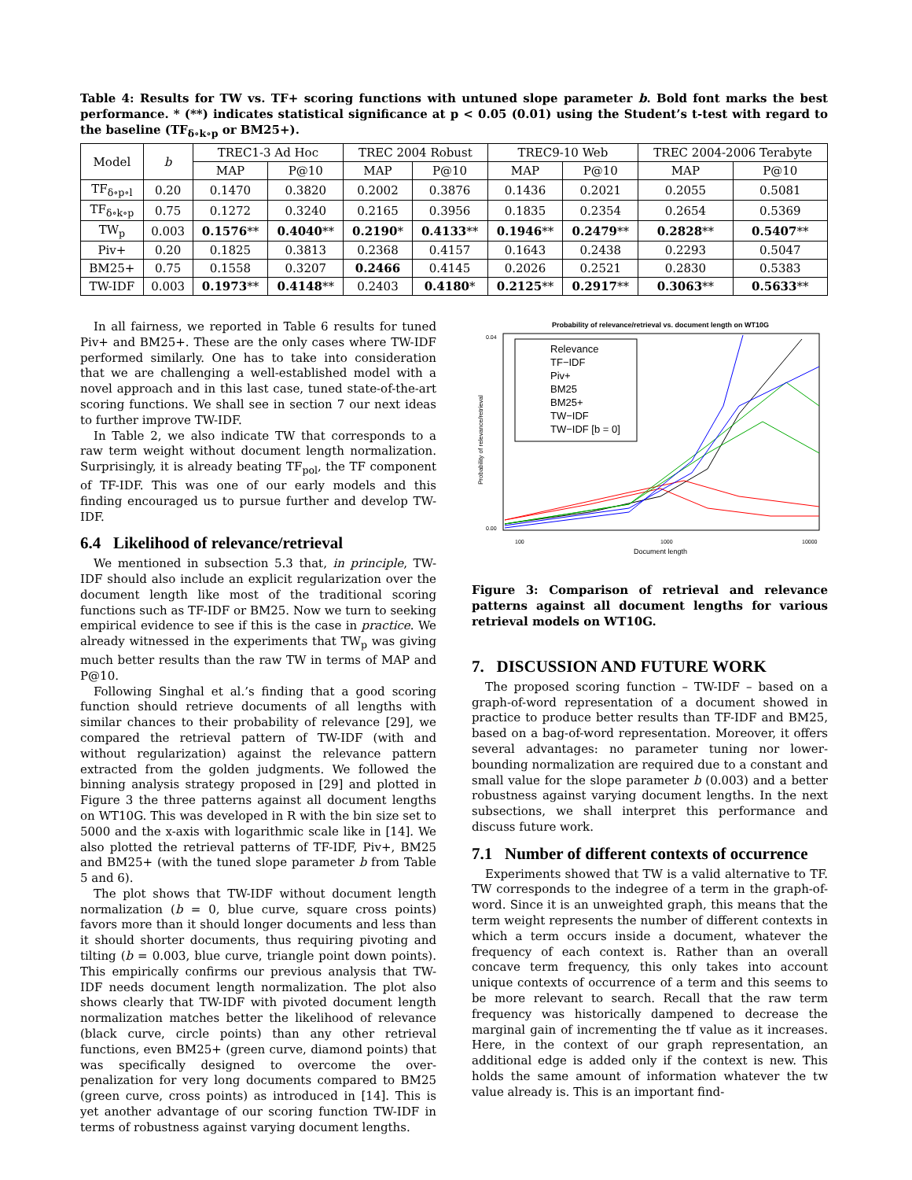Table 4: Results for TW vs. TF+ scoring functions with untuned slope parameter b. Bold font marks the best performance. * (**) indicates statistical significance at p < 0.05 (0.01) using the Student’s t-test with regard to the baseline (TF<sub>δ∘k∘p</sub> or BM25+).
| Model | b | TREC1-3 Ad Hoc | | TREC 2004 Robust | | TREC9-10 Web | | TREC 2004-2006 Terabyte | |
| --- | --- | --- | --- | --- | --- | --- | --- | --- | --- |
| | | MAP | P@10 | MAP | P@10 | MAP | P@10 | MAP | P@10 |
| TF<sub>δ∘p∘l</sub> | 0.20 | 0.1470 | 0.3820 | 0.2002 | 0.3876 | 0.1436 | 0.2021 | 0.2055 | 0.5081 |
| TF<sub>δ∘k∘p</sub> | 0.75 | 0.1272 | 0.3240 | 0.2165 | 0.3956 | 0.1835 | 0.2354 | 0.2654 | 0.5369 |
| TW<sub>p</sub> | 0.003 | 0.1576 ** | 0.4040 ** | 0.2190 * | 0.4133 ** | 0.1946 ** | 0.2479 ** | 0.2828 ** | 0.5407 ** |
| Piv+ | 0.20 | 0.1825 | 0.3813 | 0.2368 | 0.4157 | 0.1643 | 0.2438 | 0.2293 | 0.5047 |
| BM25+ | 0.75 | 0.1558 | 0.3207 | 0.2466 | 0.4145 | 0.2026 | 0.2521 | 0.2830 | 0.5383 |
| TW-IDF | 0.003 | 0.1973 ** | 0.4148 ** | 0.2403 | 0.4180 * | 0.2125 ** | 0.2917 ** | 0.3063 ** | 0.5633 ** |
In all fairness, we reported in Table 6 results for tuned Piv+ and BM25+. These are the only cases where TW-IDF performed similarly. One has to take into consideration that we are challenging a well-established model with a novel approach and in this last case, tuned state-of-the-art scoring functions. We shall see in section 7 our next ideas to further improve TW-IDF.
In Table 2, we also indicate TW that corresponds to a raw term weight without document length normalization. Surprisingly, it is already beating TF<sub>pol</sub>, the TF component of TF-IDF. This was one of our early models and this finding encouraged us to pursue further and develop TW-IDF.
6.4 Likelihood of relevance/retrieval
We mentioned in subsection 5.3 that, in principle, TW-IDF should also include an explicit regularization over the document length like most of the traditional scoring functions such as TF-IDF or BM25. Now we turn to seeking empirical evidence to see if this is the case in practice. We already witnessed in the experiments that TW<sub>p</sub> was giving much better results than the raw TW in terms of MAP and P@10.
Following Singhal et al.’s finding that a good scoring function should retrieve documents of all lengths with similar chances to their probability of relevance [29], we compared the retrieval pattern of TW-IDF (with and without regularization) against the relevance pattern extracted from the golden judgments. We followed the binning analysis strategy proposed in [29] and plotted in Figure 3 the three patterns against all document lengths on WT10G. This was developed in R with the bin size set to 5000 and the x-axis with logarithmic scale like in [14]. We also plotted the retrieval patterns of TF-IDF, Piv+, BM25 and BM25+ (with the tuned slope parameter b from Table 5 and 6).
The plot shows that TW-IDF without document length normalization (b = 0, blue curve, square cross points) favors more than it should longer documents and less than it should shorter documents, thus requiring pivoting and tilting (b = 0.003, blue curve, triangle point down points). This empirically confirms our previous analysis that TW-IDF needs document length normalization. The plot also shows clearly that TW-IDF with pivoted document length normalization matches better the likelihood of relevance (black curve, circle points) than any other retrieval functions, even BM25+ (green curve, diamond points) that was specifically designed to overcome the over-penalization for very long documents compared to BM25 (green curve, cross points) as introduced in [14]. This is yet another advantage of our scoring function TW-IDF in terms of robustness against varying document lengths.
Probability of relevance/retrieval vs. document length on WT10G
Relevance
TF−IDF
Piv+
BM25
BM25+
TW−IDF
TW−IDF [b = 0]
100
1000
10000
Document length
0.04
0.00
Probability of relevance/retrieval
Figure 3: Comparison of retrieval and relevance patterns against all document lengths for various retrieval models on WT10G.
7. DISCUSSION AND FUTURE WORK
The proposed scoring function – TW-IDF – based on a graph-of-word representation of a document showed in practice to produce better results than TF-IDF and BM25, based on a bag-of-word representation. Moreover, it offers several advantages: no parameter tuning nor lower-bounding normalization are required due to a constant and small value for the slope parameter b (0.003) and a better robustness against varying document lengths. In the next subsections, we shall interpret this performance and discuss future work.
7.1 Number of different contexts of occurrence
Experiments showed that TW is a valid alternative to TF. TW corresponds to the indegree of a term in the graph-of-word. Since it is an unweighted graph, this means that the term weight represents the number of different contexts in which a term occurs inside a document, whatever the frequency of each context is. Rather than an overall concave term frequency, this only takes into account unique contexts of occurrence of a term and this seems to be more relevant to search. Recall that the raw term frequency was historically dampened to decrease the marginal gain of incrementing the tf value as it increases. Here, in the context of our graph representation, an additional edge is added only if the context is new. This holds the same amount of information whatever the tw value already is. This is an important find-